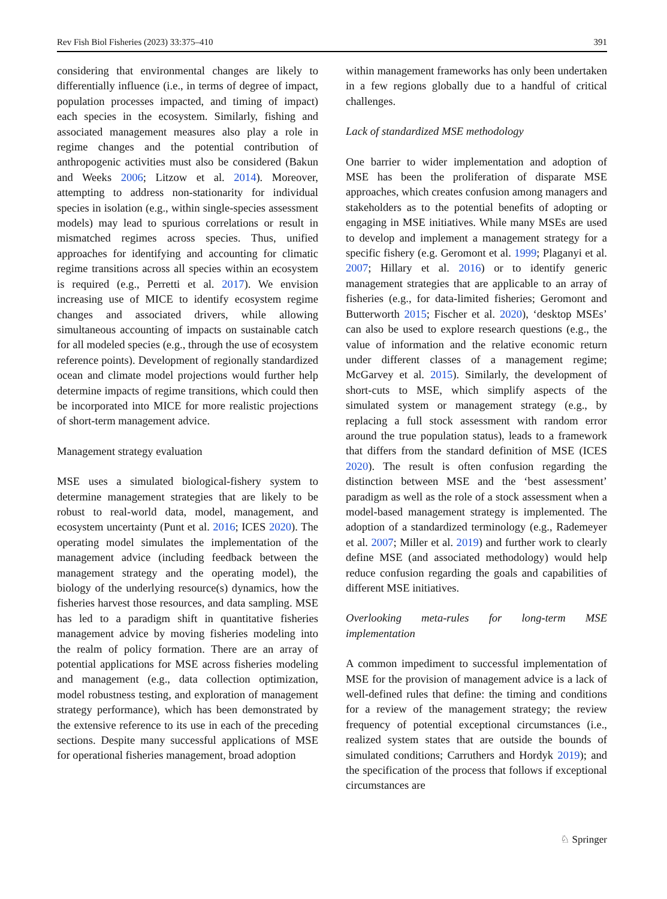Rev Fish Biol Fisheries (2023) 33:375–410 391
considering that environmental changes are likely to differentially influence (i.e., in terms of degree of impact, population processes impacted, and timing of impact) each species in the ecosystem. Similarly, fishing and associated management measures also play a role in regime changes and the potential contribution of anthropogenic activities must also be considered (Bakun and Weeks 2006; Litzow et al. 2014). Moreover, attempting to address non-stationarity for individual species in isolation (e.g., within single-species assessment models) may lead to spurious correlations or result in mismatched regimes across species. Thus, unified approaches for identifying and accounting for climatic regime transitions across all species within an ecosystem is required (e.g., Perretti et al. 2017). We envision increasing use of MICE to identify ecosystem regime changes and associated drivers, while allowing simultaneous accounting of impacts on sustainable catch for all modeled species (e.g., through the use of ecosystem reference points). Development of regionally standardized ocean and climate model projections would further help determine impacts of regime transitions, which could then be incorporated into MICE for more realistic projections of short-term management advice.
Management strategy evaluation
MSE uses a simulated biological-fishery system to determine management strategies that are likely to be robust to real-world data, model, management, and ecosystem uncertainty (Punt et al. 2016; ICES 2020). The operating model simulates the implementation of the management advice (including feedback between the management strategy and the operating model), the biology of the underlying resource(s) dynamics, how the fisheries harvest those resources, and data sampling. MSE has led to a paradigm shift in quantitative fisheries management advice by moving fisheries modeling into the realm of policy formation. There are an array of potential applications for MSE across fisheries modeling and management (e.g., data collection optimization, model robustness testing, and exploration of management strategy performance), which has been demonstrated by the extensive reference to its use in each of the preceding sections. Despite many successful applications of MSE for operational fisheries management, broad adoption
within management frameworks has only been undertaken in a few regions globally due to a handful of critical challenges.
Lack of standardized MSE methodology
One barrier to wider implementation and adoption of MSE has been the proliferation of disparate MSE approaches, which creates confusion among managers and stakeholders as to the potential benefits of adopting or engaging in MSE initiatives. While many MSEs are used to develop and implement a management strategy for a specific fishery (e.g. Geromont et al. 1999; Plaganyi et al. 2007; Hillary et al. 2016) or to identify generic management strategies that are applicable to an array of fisheries (e.g., for data-limited fisheries; Geromont and Butterworth 2015; Fischer et al. 2020), ‘desktop MSEs’ can also be used to explore research questions (e.g., the value of information and the relative economic return under different classes of a management regime; McGarvey et al. 2015). Similarly, the development of short-cuts to MSE, which simplify aspects of the simulated system or management strategy (e.g., by replacing a full stock assessment with random error around the true population status), leads to a framework that differs from the standard definition of MSE (ICES 2020). The result is often confusion regarding the distinction between MSE and the ‘best assessment’ paradigm as well as the role of a stock assessment when a model-based management strategy is implemented. The adoption of a standardized terminology (e.g., Rademeyer et al. 2007; Miller et al. 2019) and further work to clearly define MSE (and associated methodology) would help reduce confusion regarding the goals and capabilities of different MSE initiatives.
Overlooking meta-rules for long-term MSE implementation
A common impediment to successful implementation of MSE for the provision of management advice is a lack of well-defined rules that define: the timing and conditions for a review of the management strategy; the review frequency of potential exceptional circumstances (i.e., realized system states that are outside the bounds of simulated conditions; Carruthers and Hordyk 2019); and the specification of the process that follows if exceptional circumstances are
♘ Springer